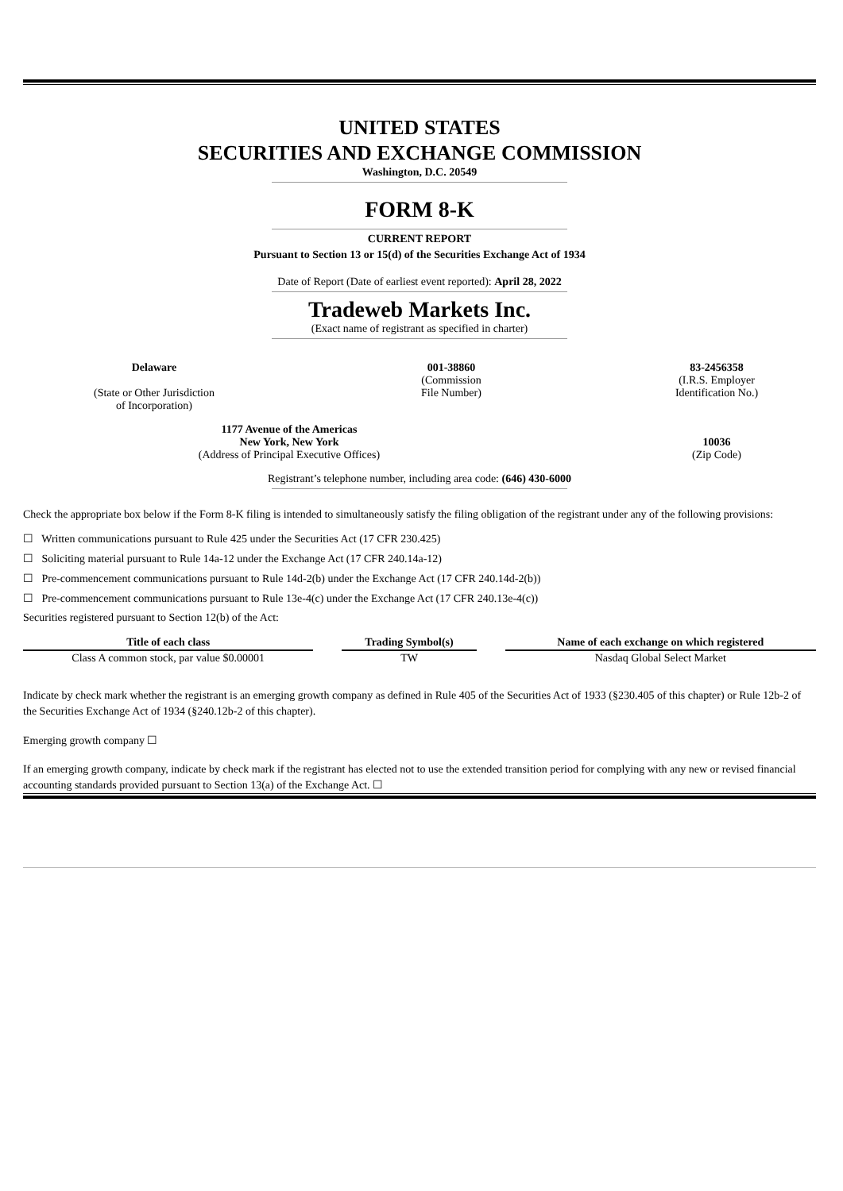UNITED STATES
SECURITIES AND EXCHANGE COMMISSION
Washington, D.C. 20549
FORM 8-K
CURRENT REPORT
Pursuant to Section 13 or 15(d) of the Securities Exchange Act of 1934
Date of Report (Date of earliest event reported): April 28, 2022
Tradeweb Markets Inc.
(Exact name of registrant as specified in charter)
Delaware
(State or Other Jurisdiction
of Incorporation)
001-38860
(Commission
File Number)
83-2456358
(I.R.S. Employer
Identification No.)
1177 Avenue of the Americas
New York, New York
(Address of Principal Executive Offices)
10036
(Zip Code)
Registrant’s telephone number, including area code: (646) 430-6000
Check the appropriate box below if the Form 8-K filing is intended to simultaneously satisfy the filing obligation of the registrant under any of the following provisions:
☐ Written communications pursuant to Rule 425 under the Securities Act (17 CFR 230.425)
☐ Soliciting material pursuant to Rule 14a-12 under the Exchange Act (17 CFR 240.14a-12)
☐ Pre-commencement communications pursuant to Rule 14d-2(b) under the Exchange Act (17 CFR 240.14d-2(b))
☐ Pre-commencement communications pursuant to Rule 13e-4(c) under the Exchange Act (17 CFR 240.13e-4(c))
Securities registered pursuant to Section 12(b) of the Act:
| Title of each class | Trading Symbol(s) | Name of each exchange on which registered |
| --- | --- | --- |
| Class A common stock, par value $0.00001 | TW | Nasdaq Global Select Market |
Indicate by check mark whether the registrant is an emerging growth company as defined in Rule 405 of the Securities Act of 1933 (§230.405 of this chapter) or Rule 12b-2 of the Securities Exchange Act of 1934 (§240.12b-2 of this chapter).
Emerging growth company ☐
If an emerging growth company, indicate by check mark if the registrant has elected not to use the extended transition period for complying with any new or revised financial accounting standards provided pursuant to Section 13(a) of the Exchange Act. ☐